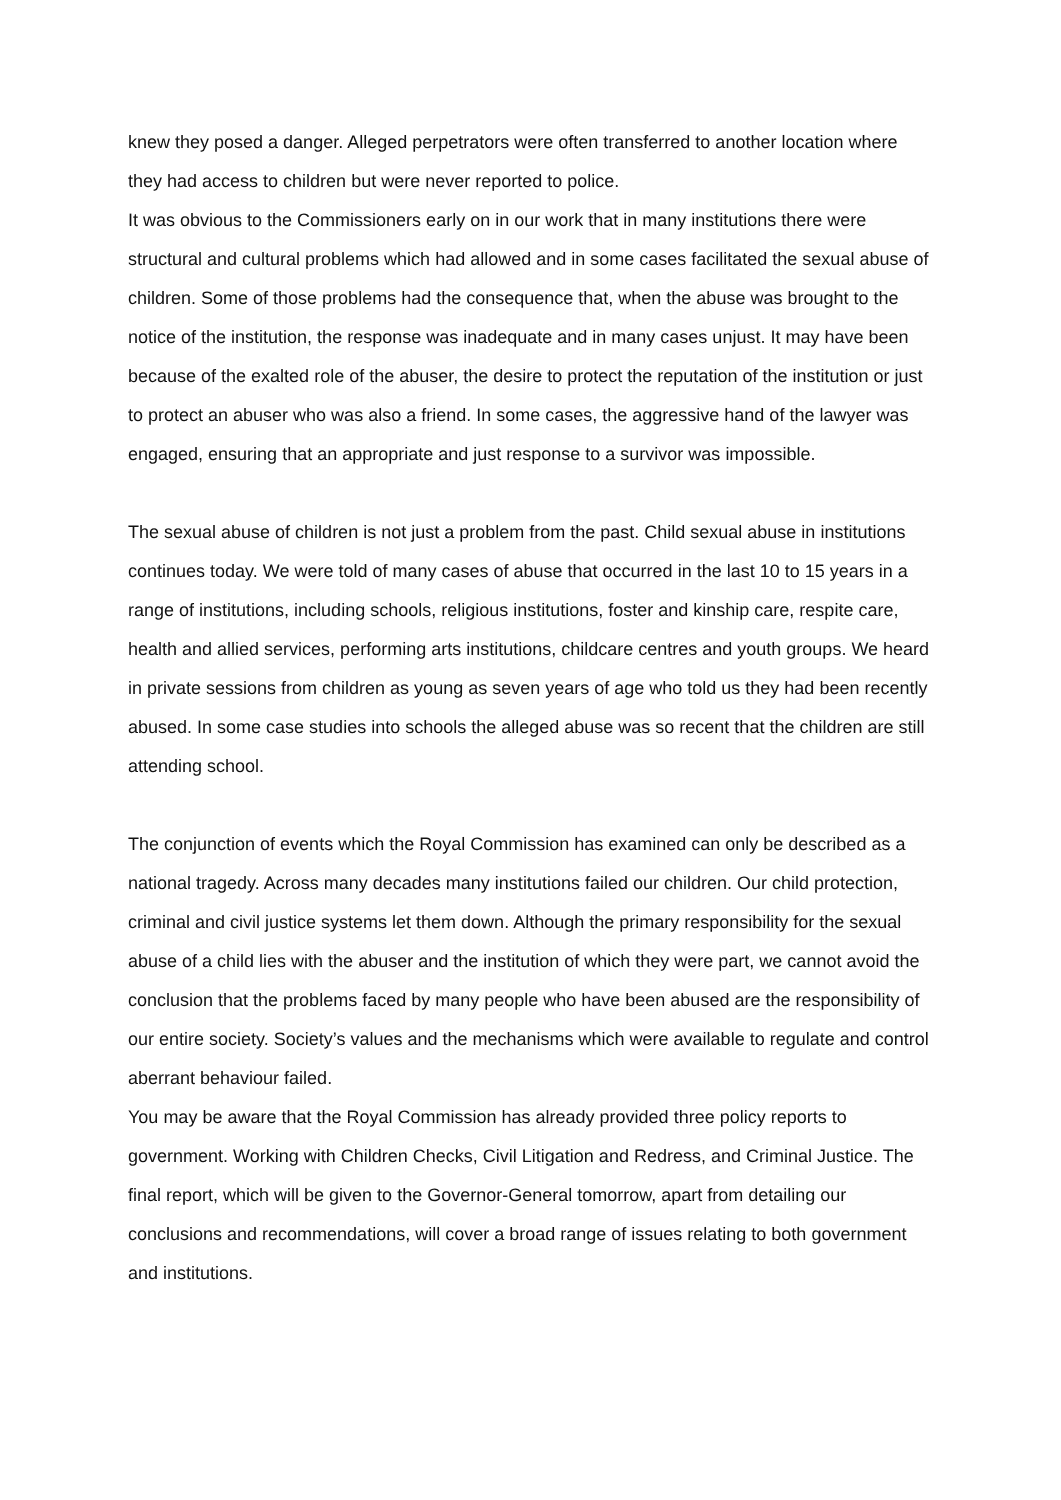knew they posed a danger. Alleged perpetrators were often transferred to another location where they had access to children but were never reported to police.
It was obvious to the Commissioners early on in our work that in many institutions there were structural and cultural problems which had allowed and in some cases facilitated the sexual abuse of children. Some of those problems had the consequence that, when the abuse was brought to the notice of the institution, the response was inadequate and in many cases unjust. It may have been because of the exalted role of the abuser, the desire to protect the reputation of the institution or just to protect an abuser who was also a friend. In some cases, the aggressive hand of the lawyer was engaged, ensuring that an appropriate and just response to a survivor was impossible.
The sexual abuse of children is not just a problem from the past. Child sexual abuse in institutions continues today. We were told of many cases of abuse that occurred in the last 10 to 15 years in a range of institutions, including schools, religious institutions, foster and kinship care, respite care, health and allied services, performing arts institutions, childcare centres and youth groups. We heard in private sessions from children as young as seven years of age who told us they had been recently abused. In some case studies into schools the alleged abuse was so recent that the children are still attending school.
The conjunction of events which the Royal Commission has examined can only be described as a national tragedy. Across many decades many institutions failed our children. Our child protection, criminal and civil justice systems let them down. Although the primary responsibility for the sexual abuse of a child lies with the abuser and the institution of which they were part, we cannot avoid the conclusion that the problems faced by many people who have been abused are the responsibility of our entire society. Society’s values and the mechanisms which were available to regulate and control aberrant behaviour failed.
You may be aware that the Royal Commission has already provided three policy reports to government. Working with Children Checks, Civil Litigation and Redress, and Criminal Justice. The final report, which will be given to the Governor-General tomorrow, apart from detailing our conclusions and recommendations, will cover a broad range of issues relating to both government and institutions.